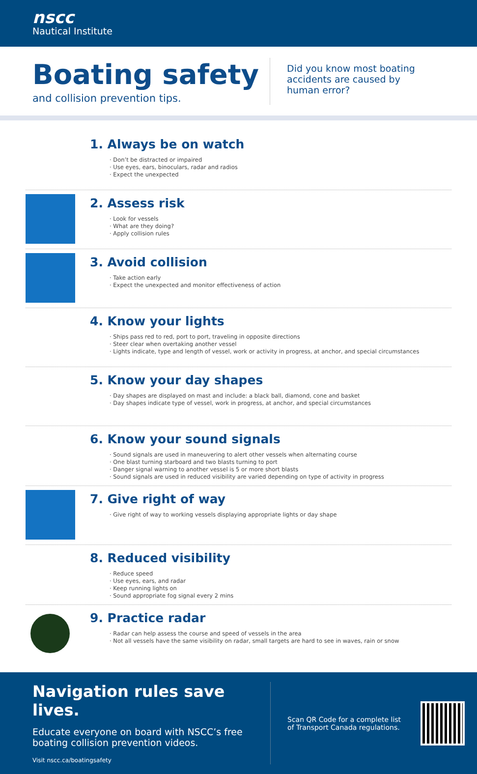nscc
Nautical Institute
Boating safety
and collision prevention tips.
Did you know most boating
accidents are caused by
human error?
1. Always be on watch
· Don’t be distracted or impaired
· Use eyes, ears, binoculars, radar and radios
· Expect the unexpected
2. Assess risk
· Look for vessels
· What are they doing?
· Apply collision rules
3. Avoid collision
· Take action early
· Expect the unexpected and monitor effectiveness of action
4. Know your lights
· Ships pass red to red, port to port, traveling in opposite directions
· Steer clear when overtaking another vessel
· Lights indicate, type and length of vessel, work or activity in progress, at anchor, and special circumstances
5. Know your day shapes
· Day shapes are displayed on mast and include: a black ball, diamond, cone and basket
· Day shapes indicate type of vessel, work in progress, at anchor, and special circumstances
6. Know your sound signals
· Sound signals are used in maneuvering to alert other vessels when alternating course
· One blast turning starboard and two blasts turning to port
· Danger signal warning to another vessel is 5 or more short blasts
· Sound signals are used in reduced visibility are varied depending on type of activity in progress
7. Give right of way
· Give right of way to working vessels displaying appropriate lights or day shape
8. Reduced visibility
· Reduce speed
· Use eyes, ears, and radar
· Keep running lights on
· Sound appropriate fog signal every 2 mins
9. Practice radar
· Radar can help assess the course and speed of vessels in the area
· Not all vessels have the same visibility on radar, small targets are hard to see in waves, rain or snow
Navigation rules save lives.
Educate everyone on board with NSCC’s free boating collision prevention videos.
Visit nscc.ca/boatingsafety
Scan QR Code for a complete list
of Transport Canada regulations.